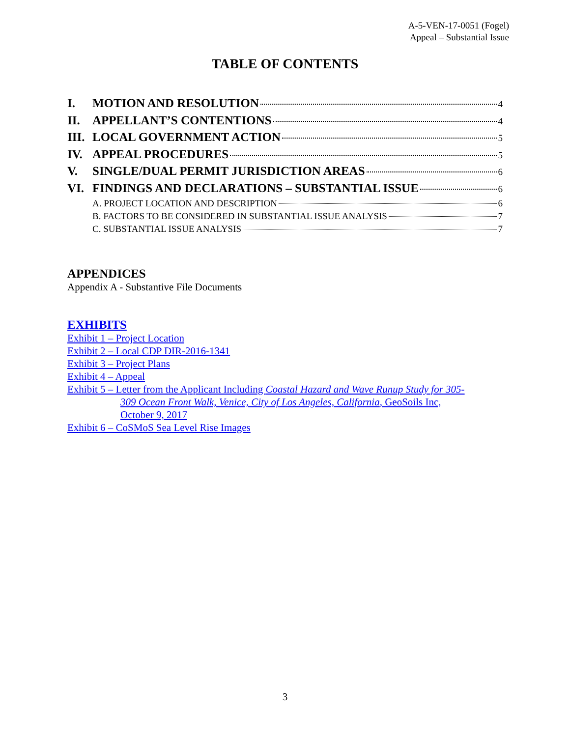A-5-VEN-17-0051 (Fogel)
Appeal – Substantial Issue
TABLE OF CONTENTS
I. MOTION AND RESOLUTION 4
II. APPELLANT’S CONTENTIONS 4
III. LOCAL GOVERNMENT ACTION 5
IV. APPEAL PROCEDURES 5
V. SINGLE/DUAL PERMIT JURISDICTION AREAS 6
VI. FINDINGS AND DECLARATIONS – SUBSTANTIAL ISSUE 6
A. PROJECT LOCATION AND DESCRIPTION 6
B. FACTORS TO BE CONSIDERED IN SUBSTANTIAL ISSUE ANALYSIS 7
C. SUBSTANTIAL ISSUE ANALYSIS 7
APPENDICES
Appendix A - Substantive File Documents
EXHIBITS
Exhibit 1 – Project Location
Exhibit 2 – Local CDP DIR-2016-1341
Exhibit 3 – Project Plans
Exhibit 4 – Appeal
Exhibit 5 – Letter from the Applicant Including Coastal Hazard and Wave Runup Study for 305-
309 Ocean Front Walk, Venice, City of Los Angeles, California, GeoSoils Inc,
October 9, 2017
Exhibit 6 – CoSMoS Sea Level Rise Images
3